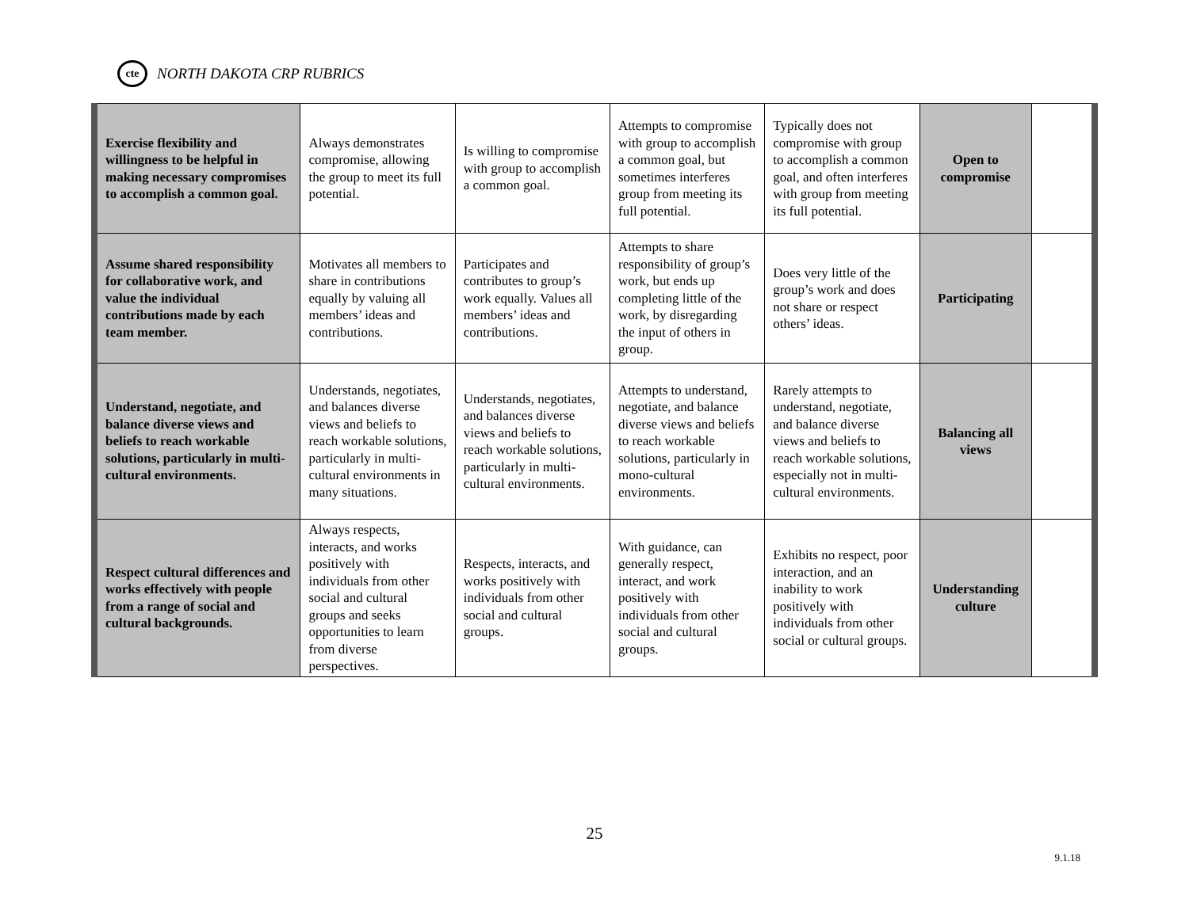cte NORTH DAKOTA CRP RUBRICS
| Exercise flexibility and willingness to be helpful in making necessary compromises to accomplish a common goal. | Always demonstrates compromise, allowing the group to meet its full potential. | Is willing to compromise with group to accomplish a common goal. | Attempts to compromise with group to accomplish a common goal, but sometimes interferes group from meeting its full potential. | Typically does not compromise with group to accomplish a common goal, and often interferes with group from meeting its full potential. | Open to compromise | |
| Assume shared responsibility for collaborative work, and value the individual contributions made by each team member. | Motivates all members to share in contributions equally by valuing all members’ ideas and contributions. | Participates and contributes to group’s work equally. Values all members’ ideas and contributions. | Attempts to share responsibility of group’s work, but ends up completing little of the work, by disregarding the input of others in group. | Does very little of the group’s work and does not share or respect others’ ideas. | Participating | |
| Understand, negotiate, and balance diverse views and beliefs to reach workable solutions, particularly in multi-cultural environments. | Understands, negotiates, and balances diverse views and beliefs to reach workable solutions, particularly in multi-cultural environments in many situations. | Understands, negotiates, and balances diverse views and beliefs to reach workable solutions, particularly in multi-cultural environments. | Attempts to understand, negotiate, and balance diverse views and beliefs to reach workable solutions, particularly in mono-cultural environments. | Rarely attempts to understand, negotiate, and balance diverse views and beliefs to reach workable solutions, especially not in multi-cultural environments. | Balancing all views | |
| Respect cultural differences and works effectively with people from a range of social and cultural backgrounds. | Always respects, interacts, and works positively with individuals from other social and cultural groups and seeks opportunities to learn from diverse perspectives. | Respects, interacts, and works positively with individuals from other social and cultural groups. | With guidance, can generally respect, interact, and work positively with individuals from other social and cultural groups. | Exhibits no respect, poor interaction, and an inability to work positively with individuals from other social or cultural groups. | Understanding culture | |
25
9.1.18